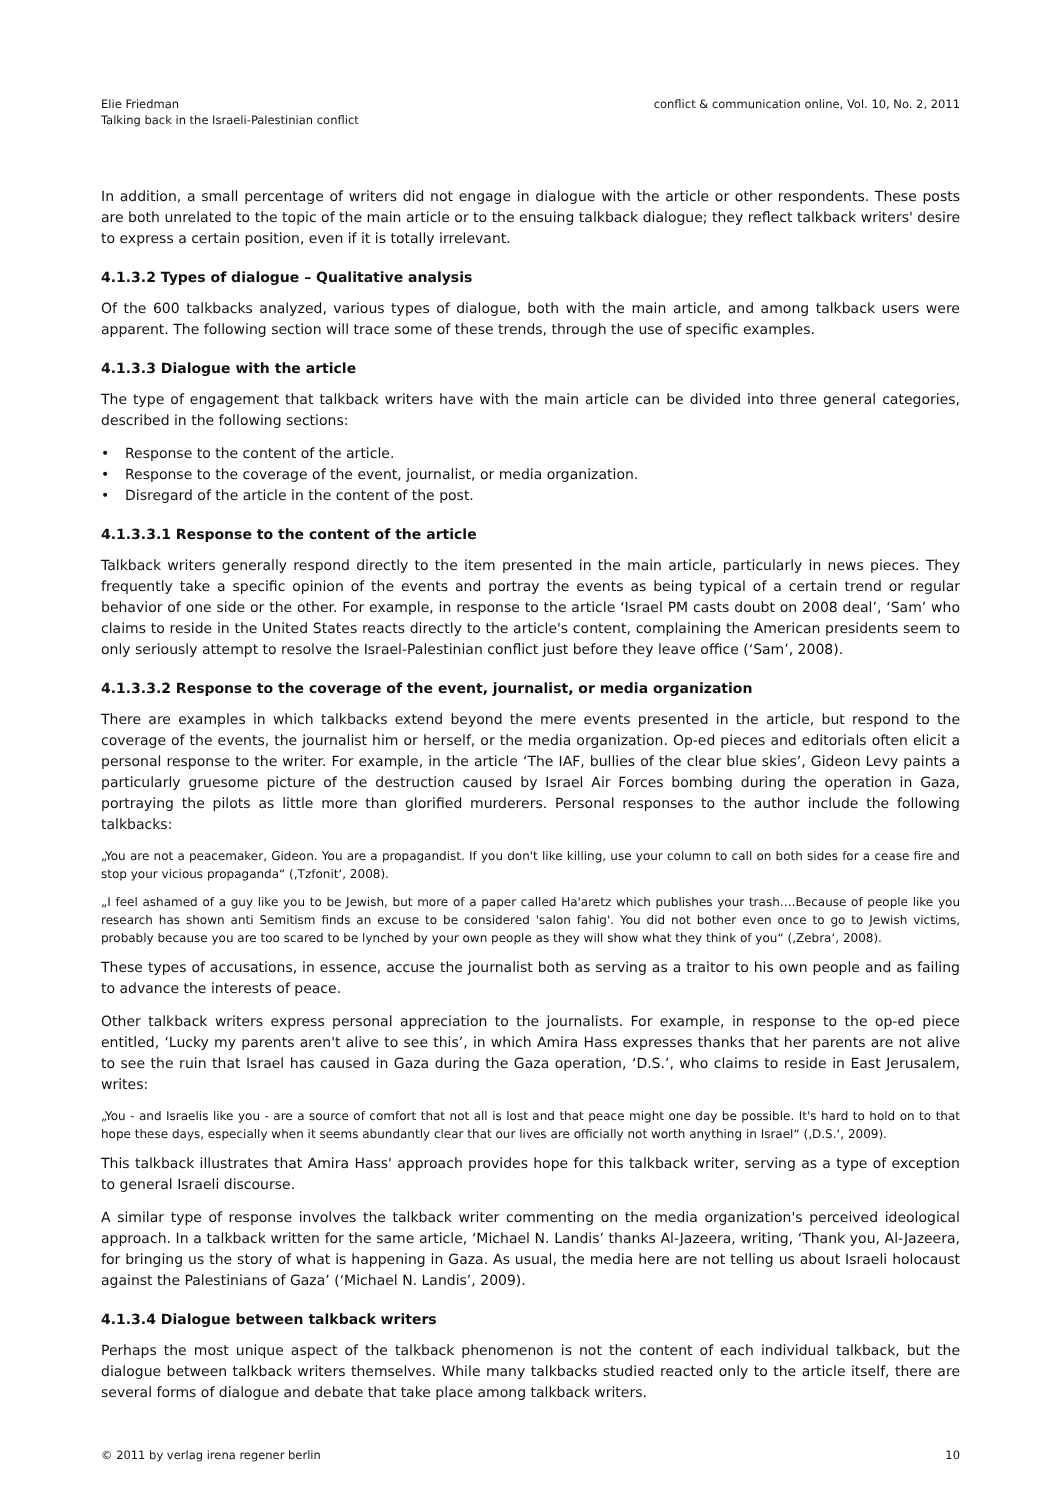Elie Friedman
Talking back in the Israeli-Palestinian conflict
conflict & communication online, Vol. 10, No. 2, 2011
In addition, a small percentage of writers did not engage in dialogue with the article or other respondents. These posts are both unrelated to the topic of the main article or to the ensuing talkback dialogue; they reflect talkback writers' desire to express a certain position, even if it is totally irrelevant.
4.1.3.2 Types of dialogue – Qualitative analysis
Of the 600 talkbacks analyzed, various types of dialogue, both with the main article, and among talkback users were apparent. The following section will trace some of these trends, through the use of specific examples.
4.1.3.3 Dialogue with the article
The type of engagement that talkback writers have with the main article can be divided into three general categories, described in the following sections:
• Response to the content of the article.
• Response to the coverage of the event, journalist, or media organization.
• Disregard of the article in the content of the post.
4.1.3.3.1 Response to the content of the article
Talkback writers generally respond directly to the item presented in the main article, particularly in news pieces. They frequently take a specific opinion of the events and portray the events as being typical of a certain trend or regular behavior of one side or the other. For example, in response to the article ‘Israel PM casts doubt on 2008 deal’, ‘Sam’ who claims to reside in the United States reacts directly to the article's content, complaining the American presidents seem to only seriously attempt to resolve the Israel-Palestinian conflict just before they leave office (‘Sam’, 2008).
4.1.3.3.2 Response to the coverage of the event, journalist, or media organization
There are examples in which talkbacks extend beyond the mere events presented in the article, but respond to the coverage of the events, the journalist him or herself, or the media organization. Op-ed pieces and editorials often elicit a personal response to the writer. For example, in the article ‘The IAF, bullies of the clear blue skies’, Gideon Levy paints a particularly gruesome picture of the destruction caused by Israel Air Forces bombing during the operation in Gaza, portraying the pilots as little more than glorified murderers. Personal responses to the author include the following talkbacks:
„You are not a peacemaker, Gideon. You are a propagandist. If you don't like killing, use your column to call on both sides for a cease fire and stop your vicious propaganda“ (‚Tzfonit‘, 2008).
„I feel ashamed of a guy like you to be Jewish, but more of a paper called Ha'aretz which publishes your trash….Because of people like you research has shown anti Semitism finds an excuse to be considered 'salon fahig'. You did not bother even once to go to Jewish victims, probably because you are too scared to be lynched by your own people as they will show what they think of you“ (‚Zebra‘, 2008).
These types of accusations, in essence, accuse the journalist both as serving as a traitor to his own people and as failing to advance the interests of peace.
Other talkback writers express personal appreciation to the journalists. For example, in response to the op-ed piece entitled, ‘Lucky my parents aren't alive to see this’, in which Amira Hass expresses thanks that her parents are not alive to see the ruin that Israel has caused in Gaza during the Gaza operation, ‘D.S.’, who claims to reside in East Jerusalem, writes:
„You - and Israelis like you - are a source of comfort that not all is lost and that peace might one day be possible. It's hard to hold on to that hope these days, especially when it seems abundantly clear that our lives are officially not worth anything in Israel“ (‚D.S.‘, 2009).
This talkback illustrates that Amira Hass' approach provides hope for this talkback writer, serving as a type of exception to general Israeli discourse.
A similar type of response involves the talkback writer commenting on the media organization's perceived ideological approach. In a talkback written for the same article, ‘Michael N. Landis’ thanks Al-Jazeera, writing, ‘Thank you, Al-Jazeera, for bringing us the story of what is happening in Gaza. As usual, the media here are not telling us about Israeli holocaust against the Palestinians of Gaza’ (‘Michael N. Landis’, 2009).
4.1.3.4 Dialogue between talkback writers
Perhaps the most unique aspect of the talkback phenomenon is not the content of each individual talkback, but the dialogue between talkback writers themselves. While many talkbacks studied reacted only to the article itself, there are several forms of dialogue and debate that take place among talkback writers.
© 2011 by verlag irena regener berlin
10